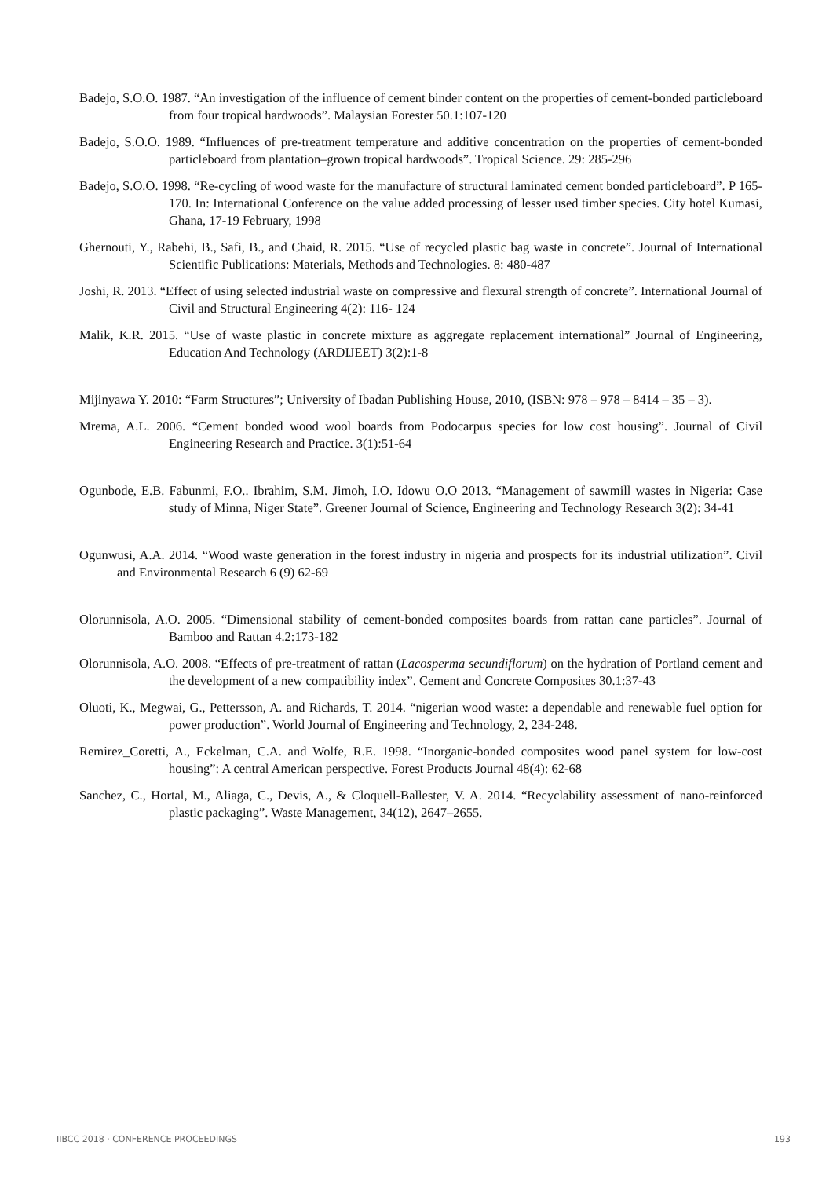Badejo, S.O.O. 1987. “An investigation of the influence of cement binder content on the properties of cement-bonded particleboard from four tropical hardwoods”. Malaysian Forester 50.1:107-120
Badejo, S.O.O. 1989. “Influences of pre-treatment temperature and additive concentration on the properties of cement-bonded particleboard from plantation–grown tropical hardwoods”. Tropical Science. 29: 285-296
Badejo, S.O.O. 1998. “Re-cycling of wood waste for the manufacture of structural laminated cement bonded particleboard”. P 165-170. In: International Conference on the value added processing of lesser used timber species. City hotel Kumasi, Ghana, 17-19 February, 1998
Ghernouti, Y., Rabehi, B., Safi, B., and Chaid, R. 2015. “Use of recycled plastic bag waste in concrete”. Journal of International Scientific Publications: Materials, Methods and Technologies. 8: 480-487
Joshi, R. 2013. “Effect of using selected industrial waste on compressive and flexural strength of concrete”. International Journal of Civil and Structural Engineering 4(2): 116- 124
Malik, K.R. 2015. “Use of waste plastic in concrete mixture as aggregate replacement international” Journal of Engineering, Education And Technology (ARDIJEET) 3(2):1-8
Mijinyawa Y. 2010: “Farm Structures”; University of Ibadan Publishing House, 2010, (ISBN: 978 – 978 – 8414 – 35 – 3).
Mrema, A.L. 2006. “Cement bonded wood wool boards from Podocarpus species for low cost housing”. Journal of Civil Engineering Research and Practice. 3(1):51-64
Ogunbode, E.B. Fabunmi, F.O.. Ibrahim, S.M. Jimoh, I.O. Idowu O.O 2013. “Management of sawmill wastes in Nigeria: Case study of Minna, Niger State”. Greener Journal of Science, Engineering and Technology Research 3(2): 34-41
Ogunwusi, A.A. 2014. “Wood waste generation in the forest industry in nigeria and prospects for its industrial utilization”. Civil and Environmental Research 6 (9) 62-69
Olorunnisola, A.O. 2005. “Dimensional stability of cement-bonded composites boards from rattan cane particles”. Journal of Bamboo and Rattan 4.2:173-182
Olorunnisola, A.O. 2008. “Effects of pre-treatment of rattan (Lacosperma secundiflorum) on the hydration of Portland cement and the development of a new compatibility index”. Cement and Concrete Composites 30.1:37-43
Oluoti, K., Megwai, G., Pettersson, A. and Richards, T. 2014. “nigerian wood waste: a dependable and renewable fuel option for power production”. World Journal of Engineering and Technology, 2, 234-248.
Remirez_Coretti, A., Eckelman, C.A. and Wolfe, R.E. 1998. “Inorganic-bonded composites wood panel system for low-cost housing”: A central American perspective. Forest Products Journal 48(4): 62-68
Sanchez, C., Hortal, M., Aliaga, C., Devis, A., & Cloquell-Ballester, V. A. 2014. “Recyclability assessment of nano-reinforced plastic packaging”. Waste Management, 34(12), 2647–2655.
IIBCC 2018 · CONFERENCE PROCEEDINGS 193